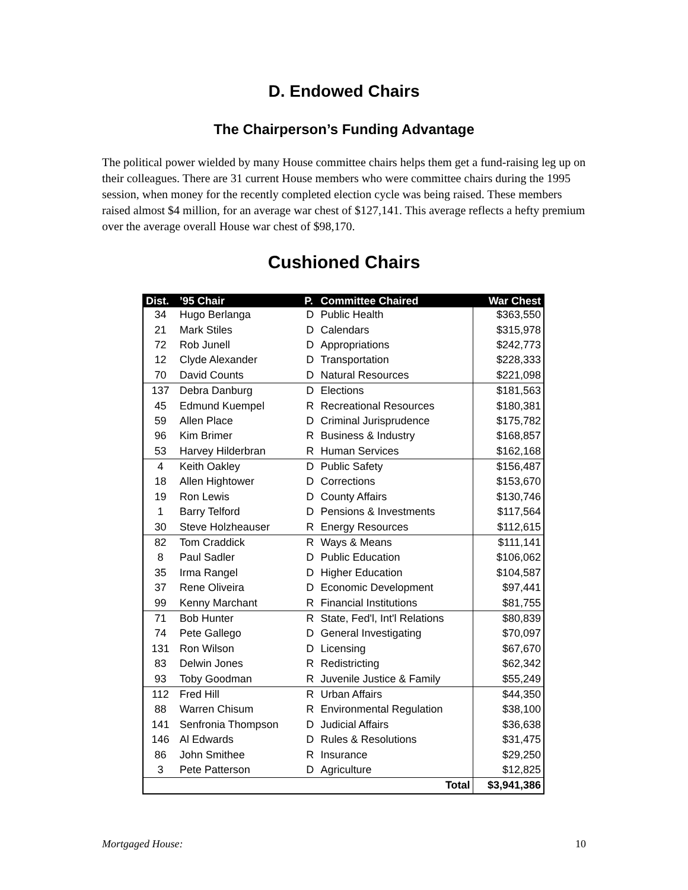D. Endowed Chairs
The Chairperson’s Funding Advantage
The political power wielded by many House committee chairs helps them get a fund-raising leg up on their colleagues. There are 31 current House members who were committee chairs during the 1995 session, when money for the recently completed election cycle was being raised. These members raised almost $4 million, for an average war chest of $127,141. This average reflects a hefty premium over the average overall House war chest of $98,170.
Cushioned Chairs
| Dist. | ’95 Chair | P. | Committee Chaired | War Chest |
| --- | --- | --- | --- | --- |
| 34 | Hugo Berlanga | D | Public Health | $363,550 |
| 21 | Mark Stiles | D | Calendars | $315,978 |
| 72 | Rob Junell | D | Appropriations | $242,773 |
| 12 | Clyde Alexander | D | Transportation | $228,333 |
| 70 | David Counts | D | Natural Resources | $221,098 |
| 137 | Debra Danburg | D | Elections | $181,563 |
| 45 | Edmund Kuempel | R | Recreational Resources | $180,381 |
| 59 | Allen Place | D | Criminal Jurisprudence | $175,782 |
| 96 | Kim Brimer | R | Business & Industry | $168,857 |
| 53 | Harvey Hilderbran | R | Human Services | $162,168 |
| 4 | Keith Oakley | D | Public Safety | $156,487 |
| 18 | Allen Hightower | D | Corrections | $153,670 |
| 19 | Ron Lewis | D | County Affairs | $130,746 |
| 1 | Barry Telford | D | Pensions & Investments | $117,564 |
| 30 | Steve Holzheauser | R | Energy Resources | $112,615 |
| 82 | Tom Craddick | R | Ways & Means | $111,141 |
| 8 | Paul Sadler | D | Public Education | $106,062 |
| 35 | Irma Rangel | D | Higher Education | $104,587 |
| 37 | Rene Oliveira | D | Economic Development | $97,441 |
| 99 | Kenny Marchant | R | Financial Institutions | $81,755 |
| 71 | Bob Hunter | R | State, Fed'l, Int'l Relations | $80,839 |
| 74 | Pete Gallego | D | General Investigating | $70,097 |
| 131 | Ron Wilson | D | Licensing | $67,670 |
| 83 | Delwin Jones | R | Redistricting | $62,342 |
| 93 | Toby Goodman | R | Juvenile Justice & Family | $55,249 |
| 112 | Fred Hill | R | Urban Affairs | $44,350 |
| 88 | Warren Chisum | R | Environmental Regulation | $38,100 |
| 141 | Senfronia Thompson | D | Judicial Affairs | $36,638 |
| 146 | Al Edwards | D | Rules & Resolutions | $31,475 |
| 86 | John Smithee | R | Insurance | $29,250 |
| 3 | Pete Patterson | D | Agriculture | $12,825 |
| | | | Total | $3,941,386 |
Mortgaged House: 10